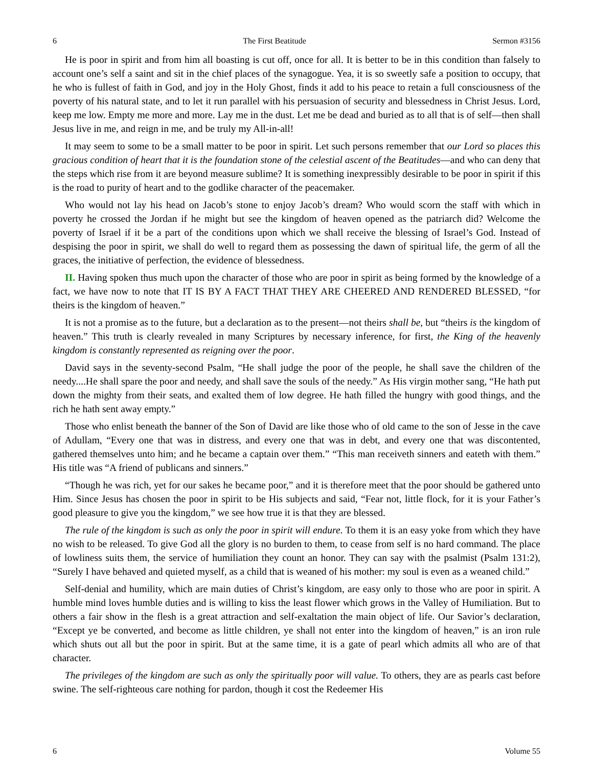6 The First Beatitude Sermon #3156
He is poor in spirit and from him all boasting is cut off, once for all. It is better to be in this condition than falsely to account one’s self a saint and sit in the chief places of the synagogue. Yea, it is so sweetly safe a position to occupy, that he who is fullest of faith in God, and joy in the Holy Ghost, finds it add to his peace to retain a full consciousness of the poverty of his natural state, and to let it run parallel with his persuasion of security and blessedness in Christ Jesus. Lord, keep me low. Empty me more and more. Lay me in the dust. Let me be dead and buried as to all that is of self—then shall Jesus live in me, and reign in me, and be truly my All-in-all!
It may seem to some to be a small matter to be poor in spirit. Let such persons remember that our Lord so places this gracious condition of heart that it is the foundation stone of the celestial ascent of the Beatitudes—and who can deny that the steps which rise from it are beyond measure sublime? It is something inexpressibly desirable to be poor in spirit if this is the road to purity of heart and to the godlike character of the peacemaker.
Who would not lay his head on Jacob’s stone to enjoy Jacob’s dream? Who would scorn the staff with which in poverty he crossed the Jordan if he might but see the kingdom of heaven opened as the patriarch did? Welcome the poverty of Israel if it be a part of the conditions upon which we shall receive the blessing of Israel’s God. Instead of despising the poor in spirit, we shall do well to regard them as possessing the dawn of spiritual life, the germ of all the graces, the initiative of perfection, the evidence of blessedness.
II. Having spoken thus much upon the character of those who are poor in spirit as being formed by the knowledge of a fact, we have now to note that IT IS BY A FACT THAT THEY ARE CHEERED AND RENDERED BLESSED, “for theirs is the kingdom of heaven.”
It is not a promise as to the future, but a declaration as to the present—not theirs shall be, but “theirs is the kingdom of heaven.” This truth is clearly revealed in many Scriptures by necessary inference, for first, the King of the heavenly kingdom is constantly represented as reigning over the poor.
David says in the seventy-second Psalm, “He shall judge the poor of the people, he shall save the children of the needy....He shall spare the poor and needy, and shall save the souls of the needy.” As His virgin mother sang, “He hath put down the mighty from their seats, and exalted them of low degree. He hath filled the hungry with good things, and the rich he hath sent away empty.”
Those who enlist beneath the banner of the Son of David are like those who of old came to the son of Jesse in the cave of Adullam, “Every one that was in distress, and every one that was in debt, and every one that was discontented, gathered themselves unto him; and he became a captain over them.” “This man receiveth sinners and eateth with them.” His title was “A friend of publicans and sinners.”
“Though he was rich, yet for our sakes he became poor,” and it is therefore meet that the poor should be gathered unto Him. Since Jesus has chosen the poor in spirit to be His subjects and said, “Fear not, little flock, for it is your Father’s good pleasure to give you the kingdom,” we see how true it is that they are blessed.
The rule of the kingdom is such as only the poor in spirit will endure. To them it is an easy yoke from which they have no wish to be released. To give God all the glory is no burden to them, to cease from self is no hard command. The place of lowliness suits them, the service of humiliation they count an honor. They can say with the psalmist (Psalm 131:2), “Surely I have behaved and quieted myself, as a child that is weaned of his mother: my soul is even as a weaned child.”
Self-denial and humility, which are main duties of Christ’s kingdom, are easy only to those who are poor in spirit. A humble mind loves humble duties and is willing to kiss the least flower which grows in the Valley of Humiliation. But to others a fair show in the flesh is a great attraction and self-exaltation the main object of life. Our Savior’s declaration, “Except ye be converted, and become as little children, ye shall not enter into the kingdom of heaven,” is an iron rule which shuts out all but the poor in spirit. But at the same time, it is a gate of pearl which admits all who are of that character.
The privileges of the kingdom are such as only the spiritually poor will value. To others, they are as pearls cast before swine. The self-righteous care nothing for pardon, though it cost the Redeemer His
6 Volume 55